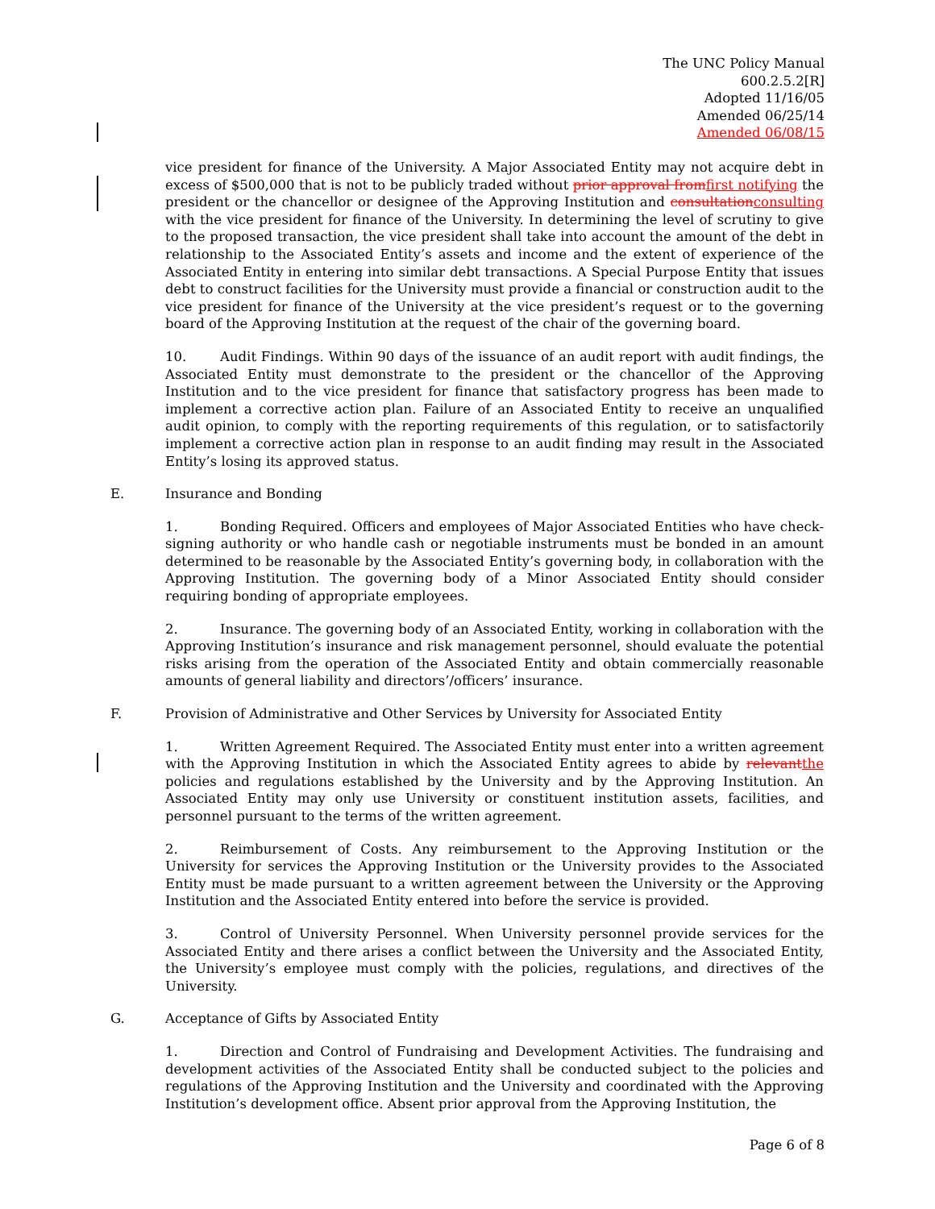The UNC Policy Manual
600.2.5.2[R]
Adopted 11/16/05
Amended 06/25/14
Amended 06/08/15
vice president for finance of the University. A Major Associated Entity may not acquire debt in excess of $500,000 that is not to be publicly traded without prior approval from first notifying the president or the chancellor or designee of the Approving Institution and consultation consulting with the vice president for finance of the University. In determining the level of scrutiny to give to the proposed transaction, the vice president shall take into account the amount of the debt in relationship to the Associated Entity’s assets and income and the extent of experience of the Associated Entity in entering into similar debt transactions. A Special Purpose Entity that issues debt to construct facilities for the University must provide a financial or construction audit to the vice president for finance of the University at the vice president’s request or to the governing board of the Approving Institution at the request of the chair of the governing board.
10. Audit Findings. Within 90 days of the issuance of an audit report with audit findings, the Associated Entity must demonstrate to the president or the chancellor of the Approving Institution and to the vice president for finance that satisfactory progress has been made to implement a corrective action plan. Failure of an Associated Entity to receive an unqualified audit opinion, to comply with the reporting requirements of this regulation, or to satisfactorily implement a corrective action plan in response to an audit finding may result in the Associated Entity’s losing its approved status.
E. Insurance and Bonding
1. Bonding Required. Officers and employees of Major Associated Entities who have check-signing authority or who handle cash or negotiable instruments must be bonded in an amount determined to be reasonable by the Associated Entity’s governing body, in collaboration with the Approving Institution. The governing body of a Minor Associated Entity should consider requiring bonding of appropriate employees.
2. Insurance. The governing body of an Associated Entity, working in collaboration with the Approving Institution’s insurance and risk management personnel, should evaluate the potential risks arising from the operation of the Associated Entity and obtain commercially reasonable amounts of general liability and directors’/officers’ insurance.
F. Provision of Administrative and Other Services by University for Associated Entity
1. Written Agreement Required. The Associated Entity must enter into a written agreement with the Approving Institution in which the Associated Entity agrees to abide by relevant the policies and regulations established by the University and by the Approving Institution. An Associated Entity may only use University or constituent institution assets, facilities, and personnel pursuant to the terms of the written agreement.
2. Reimbursement of Costs. Any reimbursement to the Approving Institution or the University for services the Approving Institution or the University provides to the Associated Entity must be made pursuant to a written agreement between the University or the Approving Institution and the Associated Entity entered into before the service is provided.
3. Control of University Personnel. When University personnel provide services for the Associated Entity and there arises a conflict between the University and the Associated Entity, the University’s employee must comply with the policies, regulations, and directives of the University.
G. Acceptance of Gifts by Associated Entity
1. Direction and Control of Fundraising and Development Activities. The fundraising and development activities of the Associated Entity shall be conducted subject to the policies and regulations of the Approving Institution and the University and coordinated with the Approving Institution’s development office. Absent prior approval from the Approving Institution, the
Page 6 of 8